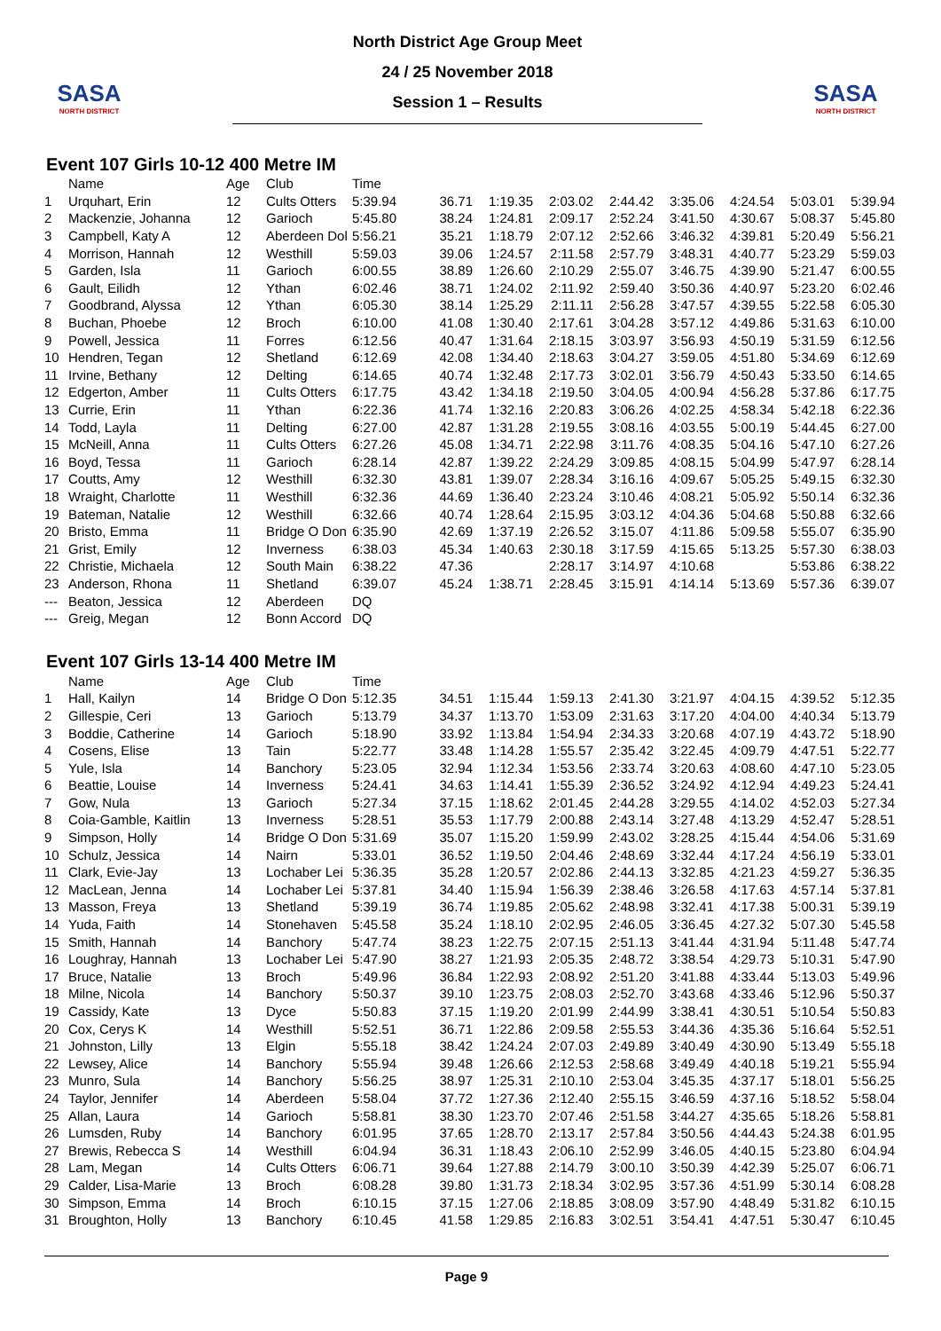SASA
NORTH DISTRICT
North District Age Group Meet
24 / 25 November 2018
Session 1 – Results
SASA
NORTH DISTRICT
Event 107 Girls 10-12 400 Metre IM
| | Name | Age | Club | Time | | | | | | | | |
| --- | --- | --- | --- | --- | --- | --- | --- | --- | --- | --- | --- | --- |
| 1 | Urquhart, Erin | 12 | Cults Otters | 5:39.94 | 36.71 | 1:19.35 | 2:03.02 | 2:44.42 | 3:35.06 | 4:24.54 | 5:03.01 | 5:39.94 |
| 2 | Mackenzie, Johanna | 12 | Garioch | 5:45.80 | 38.24 | 1:24.81 | 2:09.17 | 2:52.24 | 3:41.50 | 4:30.67 | 5:08.37 | 5:45.80 |
| 3 | Campbell, Katy A | 12 | Aberdeen Dol | 5:56.21 | 35.21 | 1:18.79 | 2:07.12 | 2:52.66 | 3:46.32 | 4:39.81 | 5:20.49 | 5:56.21 |
| 4 | Morrison, Hannah | 12 | Westhill | 5:59.03 | 39.06 | 1:24.57 | 2:11.58 | 2:57.79 | 3:48.31 | 4:40.77 | 5:23.29 | 5:59.03 |
| 5 | Garden, Isla | 11 | Garioch | 6:00.55 | 38.89 | 1:26.60 | 2:10.29 | 2:55.07 | 3:46.75 | 4:39.90 | 5:21.47 | 6:00.55 |
| 6 | Gault, Eilidh | 12 | Ythan | 6:02.46 | 38.71 | 1:24.02 | 2:11.92 | 2:59.40 | 3:50.36 | 4:40.97 | 5:23.20 | 6:02.46 |
| 7 | Goodbrand, Alyssa | 12 | Ythan | 6:05.30 | 38.14 | 1:25.29 | 2:11.11 | 2:56.28 | 3:47.57 | 4:39.55 | 5:22.58 | 6:05.30 |
| 8 | Buchan, Phoebe | 12 | Broch | 6:10.00 | 41.08 | 1:30.40 | 2:17.61 | 3:04.28 | 3:57.12 | 4:49.86 | 5:31.63 | 6:10.00 |
| 9 | Powell, Jessica | 11 | Forres | 6:12.56 | 40.47 | 1:31.64 | 2:18.15 | 3:03.97 | 3:56.93 | 4:50.19 | 5:31.59 | 6:12.56 |
| 10 | Hendren, Tegan | 12 | Shetland | 6:12.69 | 42.08 | 1:34.40 | 2:18.63 | 3:04.27 | 3:59.05 | 4:51.80 | 5:34.69 | 6:12.69 |
| 11 | Irvine, Bethany | 12 | Delting | 6:14.65 | 40.74 | 1:32.48 | 2:17.73 | 3:02.01 | 3:56.79 | 4:50.43 | 5:33.50 | 6:14.65 |
| 12 | Edgerton, Amber | 11 | Cults Otters | 6:17.75 | 43.42 | 1:34.18 | 2:19.50 | 3:04.05 | 4:00.94 | 4:56.28 | 5:37.86 | 6:17.75 |
| 13 | Currie, Erin | 11 | Ythan | 6:22.36 | 41.74 | 1:32.16 | 2:20.83 | 3:06.26 | 4:02.25 | 4:58.34 | 5:42.18 | 6:22.36 |
| 14 | Todd, Layla | 11 | Delting | 6:27.00 | 42.87 | 1:31.28 | 2:19.55 | 3:08.16 | 4:03.55 | 5:00.19 | 5:44.45 | 6:27.00 |
| 15 | McNeill, Anna | 11 | Cults Otters | 6:27.26 | 45.08 | 1:34.71 | 2:22.98 | 3:11.76 | 4:08.35 | 5:04.16 | 5:47.10 | 6:27.26 |
| 16 | Boyd, Tessa | 11 | Garioch | 6:28.14 | 42.87 | 1:39.22 | 2:24.29 | 3:09.85 | 4:08.15 | 5:04.99 | 5:47.97 | 6:28.14 |
| 17 | Coutts, Amy | 12 | Westhill | 6:32.30 | 43.81 | 1:39.07 | 2:28.34 | 3:16.16 | 4:09.67 | 5:05.25 | 5:49.15 | 6:32.30 |
| 18 | Wraight, Charlotte | 11 | Westhill | 6:32.36 | 44.69 | 1:36.40 | 2:23.24 | 3:10.46 | 4:08.21 | 5:05.92 | 5:50.14 | 6:32.36 |
| 19 | Bateman, Natalie | 12 | Westhill | 6:32.66 | 40.74 | 1:28.64 | 2:15.95 | 3:03.12 | 4:04.36 | 5:04.68 | 5:50.88 | 6:32.66 |
| 20 | Bristo, Emma | 11 | Bridge O Don | 6:35.90 | 42.69 | 1:37.19 | 2:26.52 | 3:15.07 | 4:11.86 | 5:09.58 | 5:55.07 | 6:35.90 |
| 21 | Grist, Emily | 12 | Inverness | 6:38.03 | 45.34 | 1:40.63 | 2:30.18 | 3:17.59 | 4:15.65 | 5:13.25 | 5:57.30 | 6:38.03 |
| 22 | Christie, Michaela | 12 | South Main | 6:38.22 | 47.36 | | 2:28.17 | 3:14.97 | 4:10.68 | | 5:53.86 | 6:38.22 |
| 23 | Anderson, Rhona | 11 | Shetland | 6:39.07 | 45.24 | 1:38.71 | 2:28.45 | 3:15.91 | 4:14.14 | 5:13.69 | 5:57.36 | 6:39.07 |
| --- | Beaton, Jessica | 12 | Aberdeen | DQ | | | | | | | | |
| --- | Greig, Megan | 12 | Bonn Accord | DQ | | | | | | | | |
Event 107 Girls 13-14 400 Metre IM
| | Name | Age | Club | Time | | | | | | | | |
| --- | --- | --- | --- | --- | --- | --- | --- | --- | --- | --- | --- | --- |
| 1 | Hall, Kailyn | 14 | Bridge O Don | 5:12.35 | 34.51 | 1:15.44 | 1:59.13 | 2:41.30 | 3:21.97 | 4:04.15 | 4:39.52 | 5:12.35 |
| 2 | Gillespie, Ceri | 13 | Garioch | 5:13.79 | 34.37 | 1:13.70 | 1:53.09 | 2:31.63 | 3:17.20 | 4:04.00 | 4:40.34 | 5:13.79 |
| 3 | Boddie, Catherine | 14 | Garioch | 5:18.90 | 33.92 | 1:13.84 | 1:54.94 | 2:34.33 | 3:20.68 | 4:07.19 | 4:43.72 | 5:18.90 |
| 4 | Cosens, Elise | 13 | Tain | 5:22.77 | 33.48 | 1:14.28 | 1:55.57 | 2:35.42 | 3:22.45 | 4:09.79 | 4:47.51 | 5:22.77 |
| 5 | Yule, Isla | 14 | Banchory | 5:23.05 | 32.94 | 1:12.34 | 1:53.56 | 2:33.74 | 3:20.63 | 4:08.60 | 4:47.10 | 5:23.05 |
| 6 | Beattie, Louise | 14 | Inverness | 5:24.41 | 34.63 | 1:14.41 | 1:55.39 | 2:36.52 | 3:24.92 | 4:12.94 | 4:49.23 | 5:24.41 |
| 7 | Gow, Nula | 13 | Garioch | 5:27.34 | 37.15 | 1:18.62 | 2:01.45 | 2:44.28 | 3:29.55 | 4:14.02 | 4:52.03 | 5:27.34 |
| 8 | Coia-Gamble, Kaitlin | 13 | Inverness | 5:28.51 | 35.53 | 1:17.79 | 2:00.88 | 2:43.14 | 3:27.48 | 4:13.29 | 4:52.47 | 5:28.51 |
| 9 | Simpson, Holly | 14 | Bridge O Don | 5:31.69 | 35.07 | 1:15.20 | 1:59.99 | 2:43.02 | 3:28.25 | 4:15.44 | 4:54.06 | 5:31.69 |
| 10 | Schulz, Jessica | 14 | Nairn | 5:33.01 | 36.52 | 1:19.50 | 2:04.46 | 2:48.69 | 3:32.44 | 4:17.24 | 4:56.19 | 5:33.01 |
| 11 | Clark, Evie-Jay | 13 | Lochaber Lei | 5:36.35 | 35.28 | 1:20.57 | 2:02.86 | 2:44.13 | 3:32.85 | 4:21.23 | 4:59.27 | 5:36.35 |
| 12 | MacLean, Jenna | 14 | Lochaber Lei | 5:37.81 | 34.40 | 1:15.94 | 1:56.39 | 2:38.46 | 3:26.58 | 4:17.63 | 4:57.14 | 5:37.81 |
| 13 | Masson, Freya | 13 | Shetland | 5:39.19 | 36.74 | 1:19.85 | 2:05.62 | 2:48.98 | 3:32.41 | 4:17.38 | 5:00.31 | 5:39.19 |
| 14 | Yuda, Faith | 14 | Stonehaven | 5:45.58 | 35.24 | 1:18.10 | 2:02.95 | 2:46.05 | 3:36.45 | 4:27.32 | 5:07.30 | 5:45.58 |
| 15 | Smith, Hannah | 14 | Banchory | 5:47.74 | 38.23 | 1:22.75 | 2:07.15 | 2:51.13 | 3:41.44 | 4:31.94 | 5:11.48 | 5:47.74 |
| 16 | Loughray, Hannah | 13 | Lochaber Lei | 5:47.90 | 38.27 | 1:21.93 | 2:05.35 | 2:48.72 | 3:38.54 | 4:29.73 | 5:10.31 | 5:47.90 |
| 17 | Bruce, Natalie | 13 | Broch | 5:49.96 | 36.84 | 1:22.93 | 2:08.92 | 2:51.20 | 3:41.88 | 4:33.44 | 5:13.03 | 5:49.96 |
| 18 | Milne, Nicola | 14 | Banchory | 5:50.37 | 39.10 | 1:23.75 | 2:08.03 | 2:52.70 | 3:43.68 | 4:33.46 | 5:12.96 | 5:50.37 |
| 19 | Cassidy, Kate | 13 | Dyce | 5:50.83 | 37.15 | 1:19.20 | 2:01.99 | 2:44.99 | 3:38.41 | 4:30.51 | 5:10.54 | 5:50.83 |
| 20 | Cox, Cerys K | 14 | Westhill | 5:52.51 | 36.71 | 1:22.86 | 2:09.58 | 2:55.53 | 3:44.36 | 4:35.36 | 5:16.64 | 5:52.51 |
| 21 | Johnston, Lilly | 13 | Elgin | 5:55.18 | 38.42 | 1:24.24 | 2:07.03 | 2:49.89 | 3:40.49 | 4:30.90 | 5:13.49 | 5:55.18 |
| 22 | Lewsey, Alice | 14 | Banchory | 5:55.94 | 39.48 | 1:26.66 | 2:12.53 | 2:58.68 | 3:49.49 | 4:40.18 | 5:19.21 | 5:55.94 |
| 23 | Munro, Sula | 14 | Banchory | 5:56.25 | 38.97 | 1:25.31 | 2:10.10 | 2:53.04 | 3:45.35 | 4:37.17 | 5:18.01 | 5:56.25 |
| 24 | Taylor, Jennifer | 14 | Aberdeen | 5:58.04 | 37.72 | 1:27.36 | 2:12.40 | 2:55.15 | 3:46.59 | 4:37.16 | 5:18.52 | 5:58.04 |
| 25 | Allan, Laura | 14 | Garioch | 5:58.81 | 38.30 | 1:23.70 | 2:07.46 | 2:51.58 | 3:44.27 | 4:35.65 | 5:18.26 | 5:58.81 |
| 26 | Lumsden, Ruby | 14 | Banchory | 6:01.95 | 37.65 | 1:28.70 | 2:13.17 | 2:57.84 | 3:50.56 | 4:44.43 | 5:24.38 | 6:01.95 |
| 27 | Brewis, Rebecca S | 14 | Westhill | 6:04.94 | 36.31 | 1:18.43 | 2:06.10 | 2:52.99 | 3:46.05 | 4:40.15 | 5:23.80 | 6:04.94 |
| 28 | Lam, Megan | 14 | Cults Otters | 6:06.71 | 39.64 | 1:27.88 | 2:14.79 | 3:00.10 | 3:50.39 | 4:42.39 | 5:25.07 | 6:06.71 |
| 29 | Calder, Lisa-Marie | 13 | Broch | 6:08.28 | 39.80 | 1:31.73 | 2:18.34 | 3:02.95 | 3:57.36 | 4:51.99 | 5:30.14 | 6:08.28 |
| 30 | Simpson, Emma | 14 | Broch | 6:10.15 | 37.15 | 1:27.06 | 2:18.85 | 3:08.09 | 3:57.90 | 4:48.49 | 5:31.82 | 6:10.15 |
| 31 | Broughton, Holly | 13 | Banchory | 6:10.45 | 41.58 | 1:29.85 | 2:16.83 | 3:02.51 | 3:54.41 | 4:47.51 | 5:30.47 | 6:10.45 |
Page 9